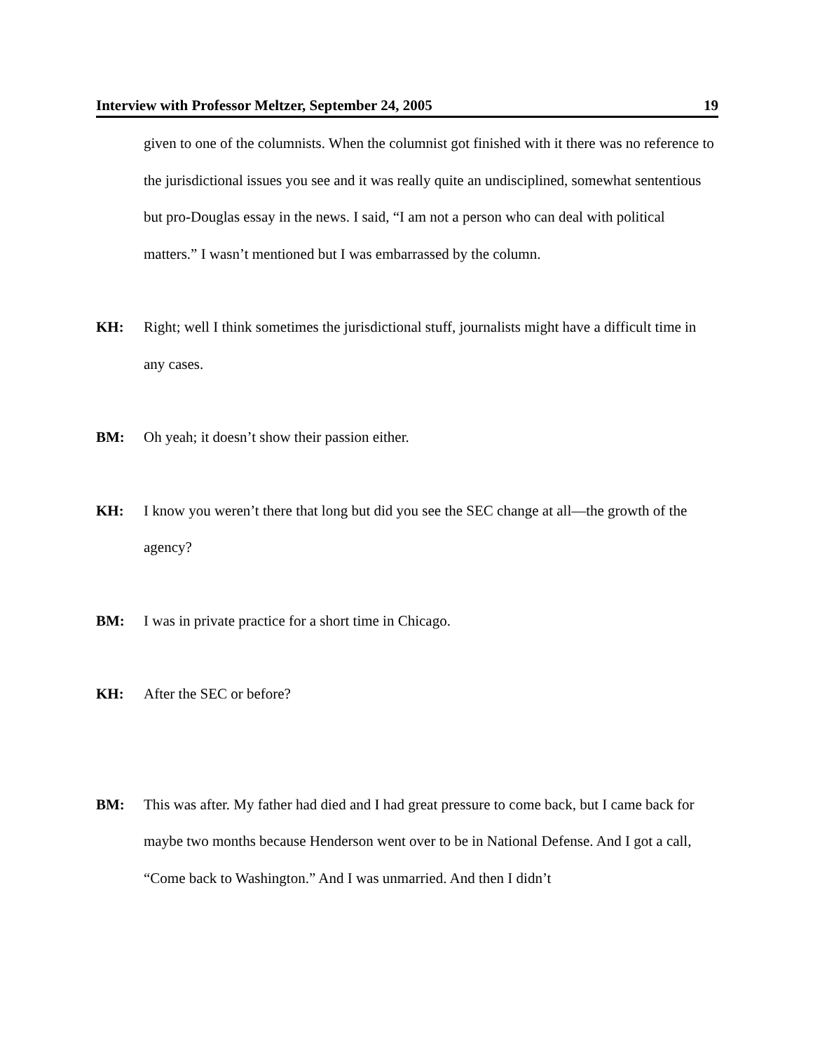Interview with Professor Meltzer, September 24, 2005 19
given to one of the columnists. When the columnist got finished with it there was no reference to the jurisdictional issues you see and it was really quite an undisciplined, somewhat sententious but pro-Douglas essay in the news. I said, “I am not a person who can deal with political matters.” I wasn’t mentioned but I was embarrassed by the column.
KH: Right; well I think sometimes the jurisdictional stuff, journalists might have a difficult time in any cases.
BM: Oh yeah; it doesn’t show their passion either.
KH: I know you weren’t there that long but did you see the SEC change at all—the growth of the agency?
BM: I was in private practice for a short time in Chicago.
KH: After the SEC or before?
BM: This was after. My father had died and I had great pressure to come back, but I came back for maybe two months because Henderson went over to be in National Defense. And I got a call, “Come back to Washington.” And I was unmarried. And then I didn’t